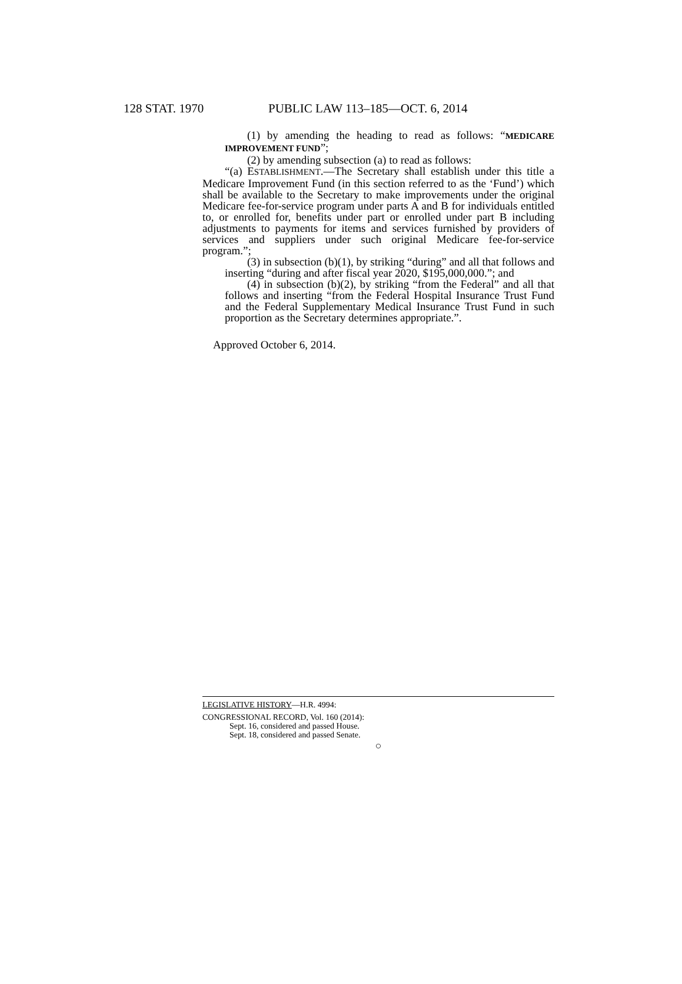128 STAT. 1970 PUBLIC LAW 113–185—OCT. 6, 2014
(1) by amending the heading to read as follows: “MEDICARE IMPROVEMENT FUND”;
(2) by amending subsection (a) to read as follows:
“(a) ESTABLISHMENT.—The Secretary shall establish under this title a Medicare Improvement Fund (in this section referred to as the ‘Fund’) which shall be available to the Secretary to make improvements under the original Medicare fee-for-service program under parts A and B for individuals entitled to, or enrolled for, benefits under part or enrolled under part B including adjustments to payments for items and services furnished by providers of services and suppliers under such original Medicare fee-for-service program.”;
(3) in subsection (b)(1), by striking “during” and all that follows and inserting “during and after fiscal year 2020, $195,000,000.”; and
(4) in subsection (b)(2), by striking “from the Federal” and all that follows and inserting “from the Federal Hospital Insurance Trust Fund and the Federal Supplementary Medical Insurance Trust Fund in such proportion as the Secretary determines appropriate.”.
Approved October 6, 2014.
LEGISLATIVE HISTORY—H.R. 4994:
CONGRESSIONAL RECORD, Vol. 160 (2014):
Sept. 16, considered and passed House.
Sept. 18, considered and passed Senate.
○